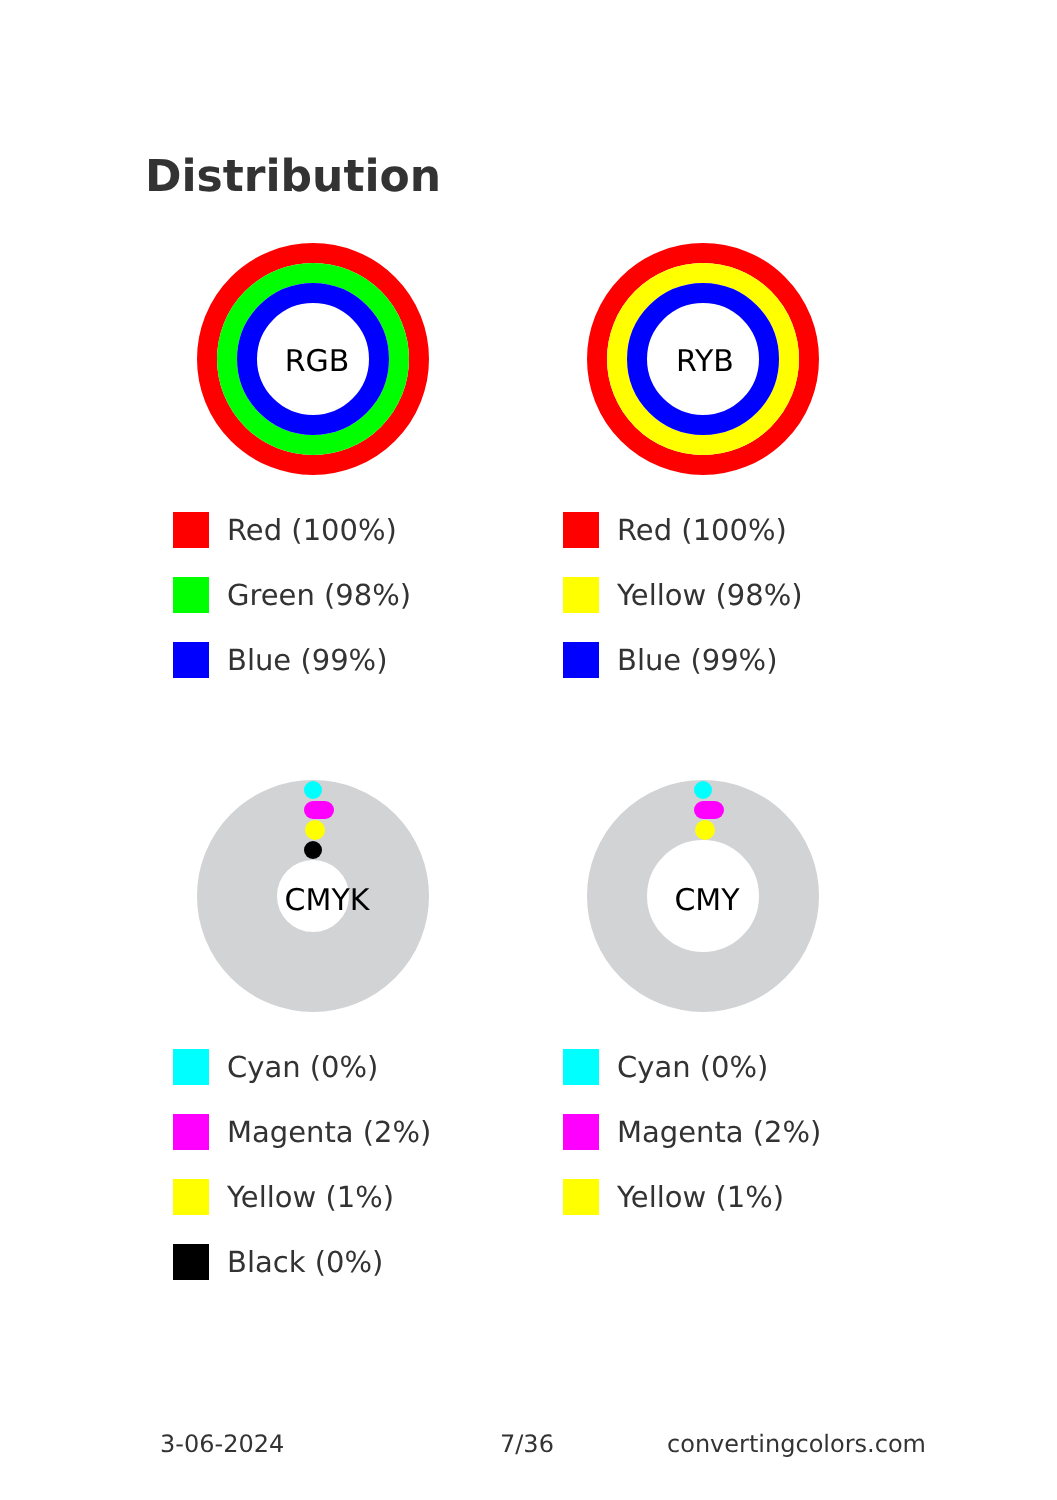Distribution
RGB
Red (100%)
Green (98%)
Blue (99%)
RYB
Red (100%)
Yellow (98%)
Blue (99%)
CMYK
Cyan (0%)
Magenta (2%)
Yellow (1%)
Black (0%)
CMY
Cyan (0%)
Magenta (2%)
Yellow (1%)
3-06-2024 7/36 convertingcolors.com